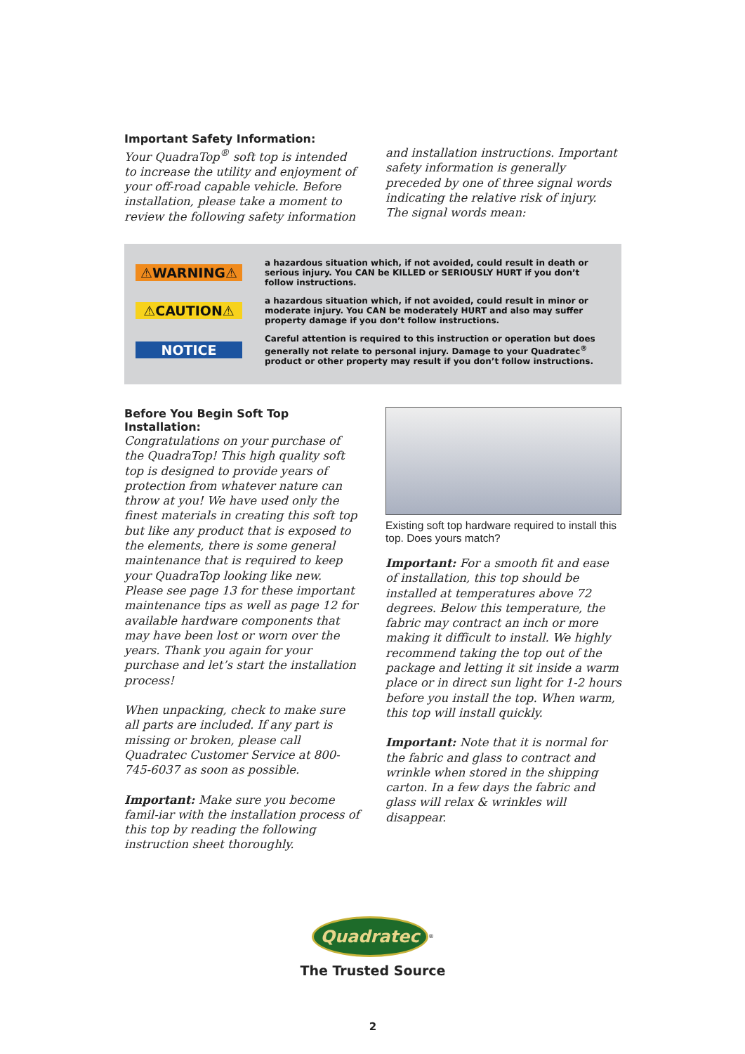Important Safety Information:
Your QuadraTop<sup>®</sup> soft top is intended to increase the utility and enjoyment of your off-road capable vehicle. Before installation, please take a moment to review the following safety information
and installation instructions. Important safety information is generally preceded by one of three signal words indicating the relative risk of injury.
The signal words mean:
⚠WARNING⚠
a hazardous situation which, if not avoided, could result in death or serious injury. You CAN be KILLED or SERIOUSLY HURT if you don’t follow instructions.
⚠CAUTION⚠
a hazardous situation which, if not avoided, could result in minor or moderate injury. You CAN be moderately HURT and also may suffer property damage if you don’t follow instructions.
NOTICE
Careful attention is required to this instruction or operation but does generally not relate to personal injury. Damage to your Quadratec<sup>®</sup> product or other property may result if you don’t follow instructions.
Before You Begin Soft Top Installation:
Congratulations on your purchase of the QuadraTop! This high quality soft top is designed to provide years of protection from whatever nature can throw at you! We have used only the finest materials in creating this soft top but like any product that is exposed to the elements, there is some general maintenance that is required to keep your QuadraTop looking like new. Please see page 13 for these important maintenance tips as well as page 12 for available hardware components that may have been lost or worn over the years. Thank you again for your purchase and let’s start the installation process!
When unpacking, check to make sure all parts are included. If any part is missing or broken, please call Quadratec Customer Service at 800-745-6037 as soon as possible.
Important: Make sure you become famil-iar with the installation process of this top by reading the following instruction sheet thoroughly.
Existing soft top hardware required to install this top. Does yours match?
Important: For a smooth fit and ease of installation, this top should be installed at temperatures above 72 degrees. Below this temperature, the fabric may contract an inch or more making it difficult to install. We highly recommend taking the top out of the package and letting it sit inside a warm place or in direct sun light for 1-2 hours before you install the top. When warm, this top will install quickly.
Important: Note that it is normal for the fabric and glass to contract and wrinkle when stored in the shipping carton. In a few days the fabric and glass will relax & wrinkles will disappear.
Quadratec<sup>®</sup>
The Trusted Source
2